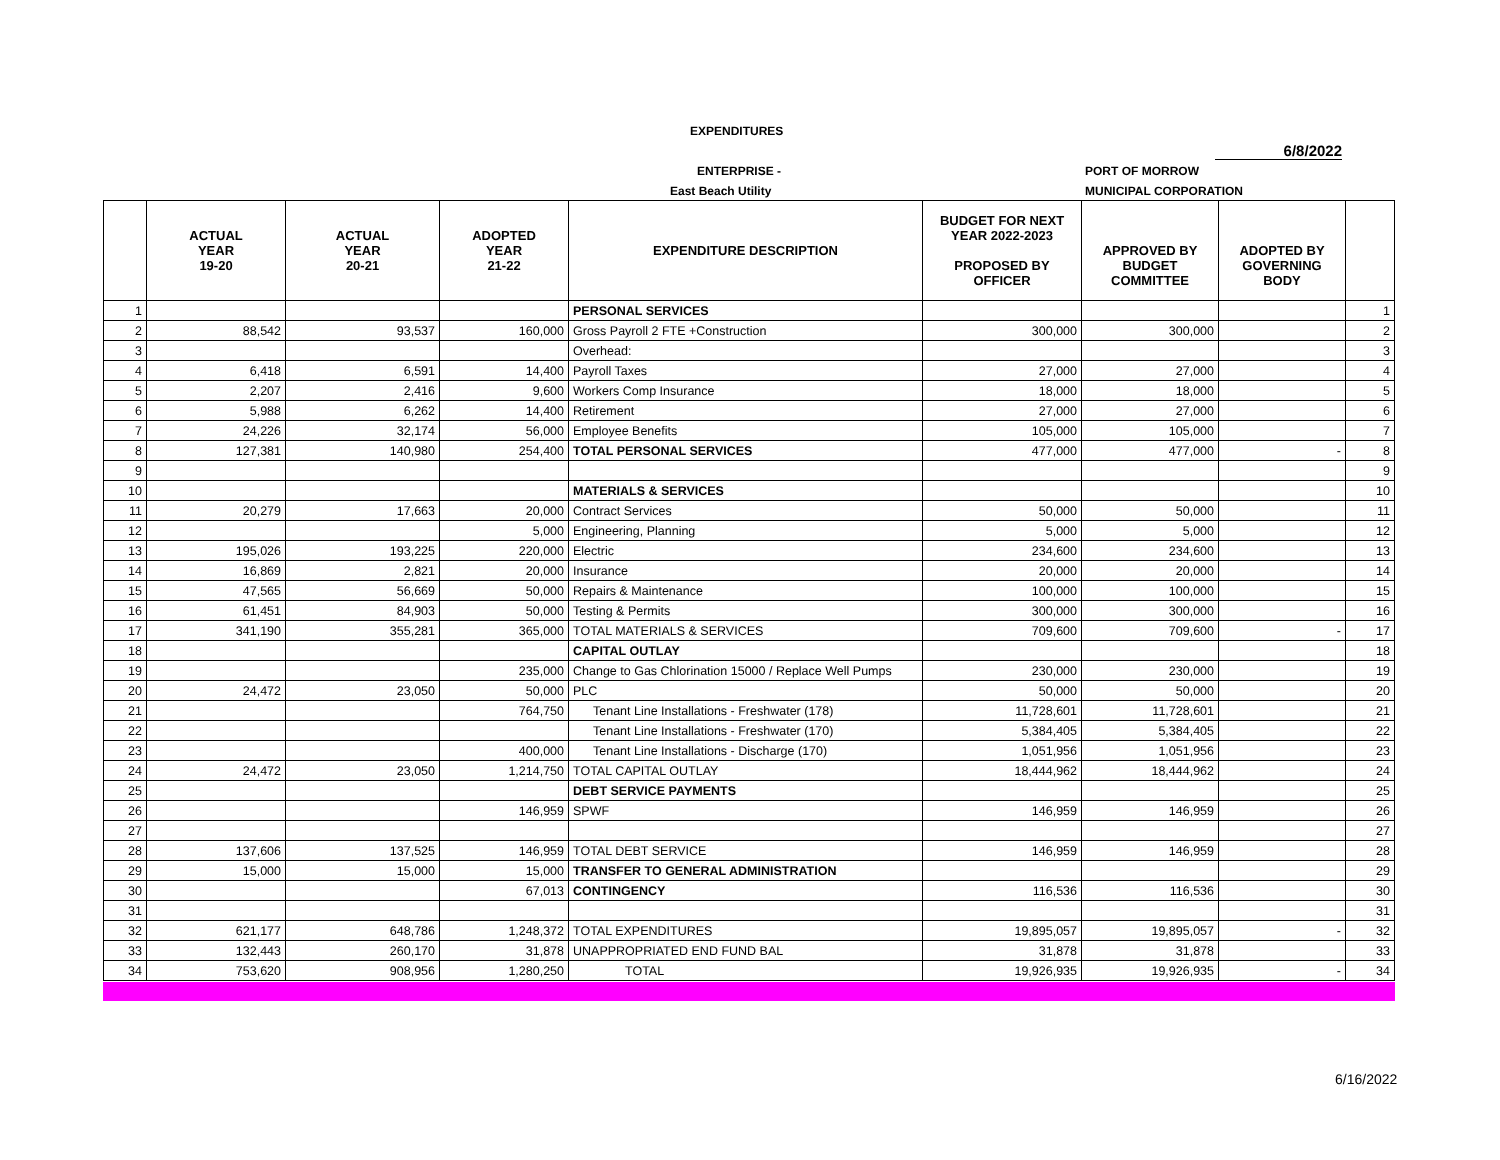EXPENDITURES
6/8/2022
ENTERPRISE - PORT OF MORROW
East Beach Utility MUNICIPAL CORPORATION
| | ACTUAL YEAR 19-20 | ACTUAL YEAR 20-21 | ADOPTED YEAR 21-22 | EXPENDITURE DESCRIPTION | BUDGET FOR NEXT YEAR 2022-2023 PROPOSED BY OFFICER | APPROVED BY BUDGET COMMITTEE | ADOPTED BY GOVERNING BODY | |
| --- | --- | --- | --- | --- | --- | --- | --- | --- |
| 1 | | | | PERSONAL SERVICES | | | | 1 |
| 2 | 88,542 | 93,537 | 160,000 | Gross Payroll 2 FTE +Construction | 300,000 | 300,000 | | 2 |
| 3 | | | | Overhead: | | | | 3 |
| 4 | 6,418 | 6,591 | 14,400 | Payroll Taxes | 27,000 | 27,000 | | 4 |
| 5 | 2,207 | 2,416 | 9,600 | Workers Comp Insurance | 18,000 | 18,000 | | 5 |
| 6 | 5,988 | 6,262 | 14,400 | Retirement | 27,000 | 27,000 | | 6 |
| 7 | 24,226 | 32,174 | 56,000 | Employee Benefits | 105,000 | 105,000 | | 7 |
| 8 | 127,381 | 140,980 | 254,400 | TOTAL PERSONAL SERVICES | 477,000 | 477,000 | - | 8 |
| 9 | | | | | | | | 9 |
| 10 | | | | MATERIALS & SERVICES | | | | 10 |
| 11 | 20,279 | 17,663 | 20,000 | Contract Services | 50,000 | 50,000 | | 11 |
| 12 | | | 5,000 | Engineering, Planning | 5,000 | 5,000 | | 12 |
| 13 | 195,026 | 193,225 | 220,000 | Electric | 234,600 | 234,600 | | 13 |
| 14 | 16,869 | 2,821 | 20,000 | Insurance | 20,000 | 20,000 | | 14 |
| 15 | 47,565 | 56,669 | 50,000 | Repairs & Maintenance | 100,000 | 100,000 | | 15 |
| 16 | 61,451 | 84,903 | 50,000 | Testing & Permits | 300,000 | 300,000 | | 16 |
| 17 | 341,190 | 355,281 | 365,000 | TOTAL MATERIALS & SERVICES | 709,600 | 709,600 | - | 17 |
| 18 | | | | CAPITAL OUTLAY | | | | 18 |
| 19 | | | 235,000 | Change to Gas Chlorination 15000 / Replace Well Pumps | 230,000 | 230,000 | | 19 |
| 20 | 24,472 | 23,050 | 50,000 | PLC | 50,000 | 50,000 | | 20 |
| 21 | | | 764,750 | Tenant Line Installations - Freshwater (178) | 11,728,601 | 11,728,601 | | 21 |
| 22 | | | | Tenant Line Installations - Freshwater (170) | 5,384,405 | 5,384,405 | | 22 |
| 23 | | | 400,000 | Tenant Line Installations - Discharge (170) | 1,051,956 | 1,051,956 | | 23 |
| 24 | 24,472 | 23,050 | 1,214,750 | TOTAL CAPITAL OUTLAY | 18,444,962 | 18,444,962 | | 24 |
| 25 | | | | DEBT SERVICE PAYMENTS | | | | 25 |
| 26 | | | 146,959 | SPWF | 146,959 | 146,959 | | 26 |
| 27 | | | | | | | | 27 |
| 28 | 137,606 | 137,525 | 146,959 | TOTAL DEBT SERVICE | 146,959 | 146,959 | | 28 |
| 29 | 15,000 | 15,000 | 15,000 | TRANSFER TO GENERAL ADMINISTRATION | | | | 29 |
| 30 | | | 67,013 | CONTINGENCY | 116,536 | 116,536 | | 30 |
| 31 | | | | | | | | 31 |
| 32 | 621,177 | 648,786 | 1,248,372 | TOTAL EXPENDITURES | 19,895,057 | 19,895,057 | - | 32 |
| 33 | 132,443 | 260,170 | 31,878 | UNAPPROPRIATED END FUND BAL | 31,878 | 31,878 | | 33 |
| 34 | 753,620 | 908,956 | 1,280,250 | TOTAL | 19,926,935 | 19,926,935 | - | 34 |
6/16/2022